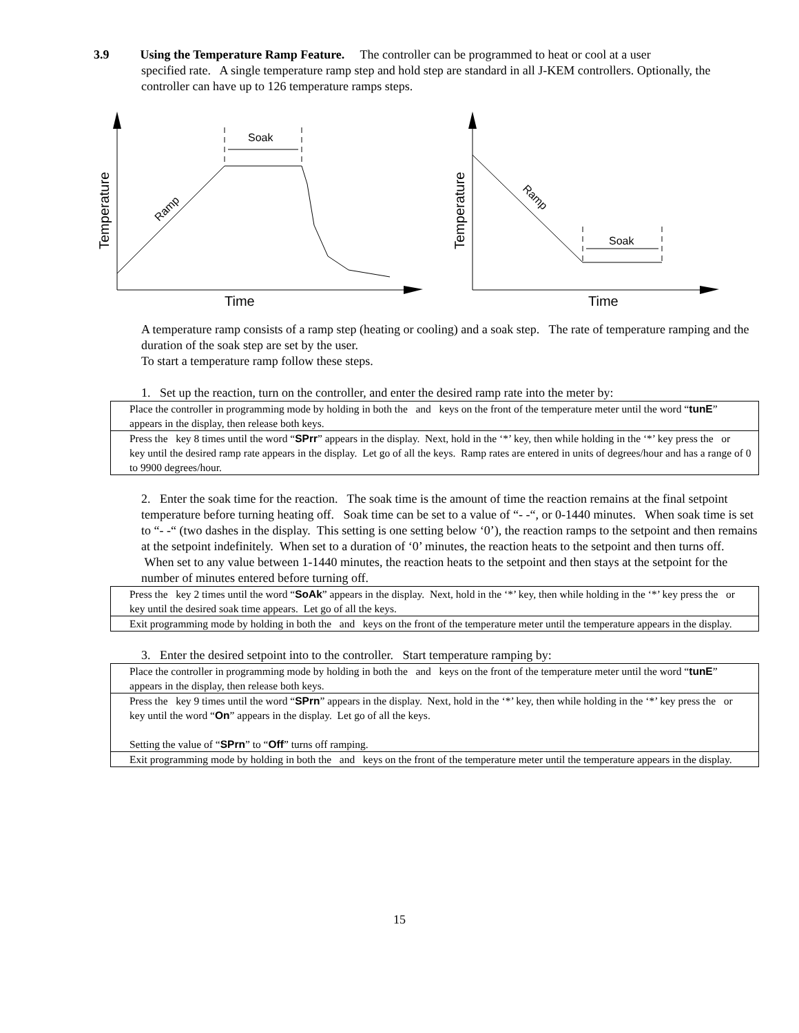3.9 Using the Temperature Ramp Feature. The controller can be programmed to heat or cool at a user
specified rate. A single temperature ramp step and hold step are standard in all J-KEM controllers. Optionally, the controller can have up to 126 temperature ramps steps.
Soak
Ramp
Temperature
Time
Soak
Ramp
Temperature
Time
A temperature ramp consists of a ramp step (heating or cooling) and a soak step. The rate of temperature ramping and the duration of the soak step are set by the user.
To start a temperature ramp follow these steps.
1. Set up the reaction, turn on the controller, and enter the desired ramp rate into the meter by:
| Place the controller in programming mode by holding in both the and keys on the front of the temperature meter until the word “ tunE ” appears in the display, then release both keys. |
| Press the key 8 times until the word “ SPrr ” appears in the display. Next, hold in the ‘*’ key, then while holding in the ‘*’ key press the or key until the desired ramp rate appears in the display. Let go of all the keys. Ramp rates are entered in units of degrees/hour and has a range of 0 to 9900 degrees/hour. |
2. Enter the soak time for the reaction. The soak time is the amount of time the reaction remains at the final setpoint temperature before turning heating off. Soak time can be set to a value of “- -“, or 0-1440 minutes. When soak time is set to “- -“ (two dashes in the display. This setting is one setting below ‘0’), the reaction ramps to the setpoint and then remains at the setpoint indefinitely. When set to a duration of ‘0’ minutes, the reaction heats to the setpoint and then turns off. When set to any value between 1-1440 minutes, the reaction heats to the setpoint and then stays at the setpoint for the number of minutes entered before turning off.
| Press the key 2 times until the word “ SoAk ” appears in the display. Next, hold in the ‘*’ key, then while holding in the ‘*’ key press the or key until the desired soak time appears. Let go of all the keys. |
| Exit programming mode by holding in both the and keys on the front of the temperature meter until the temperature appears in the display. |
3. Enter the desired setpoint into to the controller. Start temperature ramping by:
| Place the controller in programming mode by holding in both the and keys on the front of the temperature meter until the word “ tunE ” appears in the display, then release both keys. |
| Press the key 9 times until the word “ SPrn ” appears in the display. Next, hold in the ‘*’ key, then while holding in the ‘*’ key press the or key until the word “ On ” appears in the display. Let go of all the keys. Setting the value of “ SPrn ” to “ Off ” turns off ramping. |
| Exit programming mode by holding in both the and keys on the front of the temperature meter until the temperature appears in the display. |
15